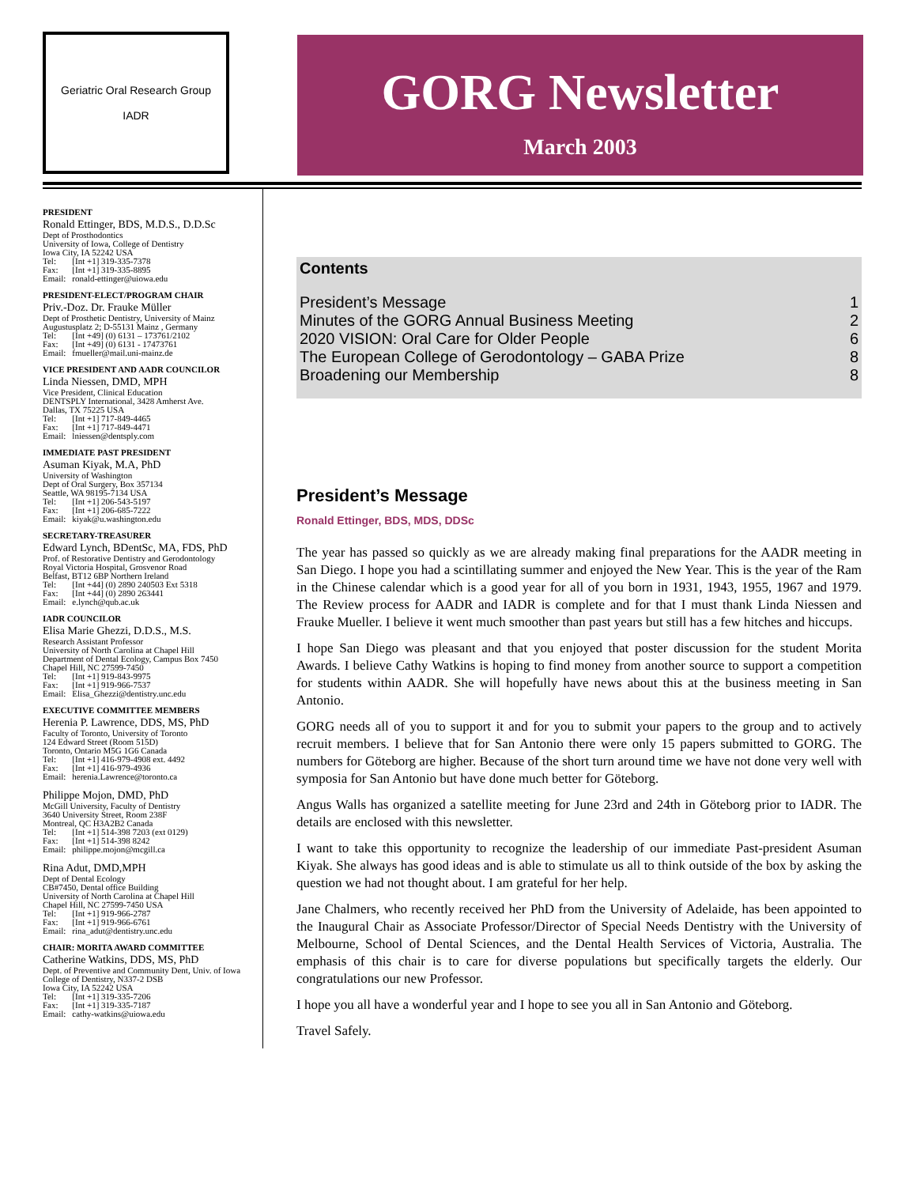Geriatric Oral Research Group
IADR
GORG Newsletter
March 2003
PRESIDENT
Ronald Ettinger, BDS, M.D.S., D.D.Sc
Dept of Prosthodontics
University of Iowa, College of Dentistry
Iowa City, IA 52242 USA
| Tel: | [Int +1] 319-335-7378 |
| Fax: | [Int +1] 319-335-8895 |
| Email: | ronald-ettinger@uiowa.edu |
PRESIDENT-ELECT/PROGRAM CHAIR
Priv.-Doz. Dr. Frauke Müller
Dept of Prosthetic Dentistry, University of Mainz
Augustusplatz 2; D-55131 Mainz , Germany
| Tel: | [Int +49] (0) 6131 – 173761/2102 |
| Fax: | [Int +49] (0) 6131 - 17473761 |
| Email: | fmueller@mail.uni-mainz.de |
VICE PRESIDENT AND AADR COUNCILOR
Linda Niessen, DMD, MPH
Vice President, Clinical Education
DENTSPLY International, 3428 Amherst Ave.
Dallas, TX 75225 USA
| Tel: | [Int +1] 717-849-4465 |
| Fax: | [Int +1] 717-849-4471 |
| Email: | lniessen@dentsply.com |
IMMEDIATE PAST PRESIDENT
Asuman Kiyak, M.A, PhD
University of Washington
Dept of Oral Surgery, Box 357134
Seattle, WA 98195-7134 USA
| Tel: | [Int +1] 206-543-5197 |
| Fax: | [Int +1] 206-685-7222 |
| Email: | kiyak@u.washington.edu |
SECRETARY-TREASURER
Edward Lynch, BDentSc, MA, FDS, PhD
Prof. of Restorative Dentistry and Gerodontology
Royal Victoria Hospital, Grosvenor Road
Belfast, BT12 6BP Northern Ireland
| Tel: | [Int +44] (0) 2890 240503 Ext 5318 |
| Fax: | [Int +44] (0) 2890 263441 |
| Email: | e.lynch@qub.ac.uk |
IADR COUNCILOR
Elisa Marie Ghezzi, D.D.S., M.S.
Research Assistant Professor
University of North Carolina at Chapel Hill
Department of Dental Ecology, Campus Box 7450
Chapel Hill, NC 27599-7450
| Tel: | [Int +1] 919-843-9975 |
| Fax: | [Int +1] 919-966-7537 |
| Email: | Elisa_Ghezzi@dentistry.unc.edu |
EXECUTIVE COMMITTEE MEMBERS
Herenia P. Lawrence, DDS, MS, PhD
Faculty of Toronto, University of Toronto
124 Edward Street (Room 515D)
Toronto, Ontario M5G 1G6 Canada
| Tel: | [Int +1] 416-979-4908 ext. 4492 |
| Fax: | [Int +1] 416-979-4936 |
| Email: | herenia.Lawrence@toronto.ca |
Philippe Mojon, DMD, PhD
McGill University, Faculty of Dentistry
3640 University Street, Room 238F
Montreal, QC H3A2B2 Canada
| Tel: | [Int +1] 514-398 7203 (ext 0129) |
| Fax: | [Int +1] 514-398 8242 |
| Email: | philippe.mojon@mcgill.ca |
Rina Adut, DMD,MPH
Dept of Dental Ecology
CB#7450, Dental office Building
University of North Carolina at Chapel Hill
Chapel Hill, NC 27599-7450 USA
| Tel: | [Int +1] 919-966-2787 |
| Fax: | [Int +1] 919-966-6761 |
| Email: | rina_adut@dentistry.unc.edu |
CHAIR: MORITA AWARD COMMITTEE
Catherine Watkins, DDS, MS, PhD
Dept. of Preventive and Community Dent, Univ. of Iowa
College of Dentistry, N337-2 DSB
Iowa City, IA 52242 USA
| Tel: | [Int +1] 319-335-7206 |
| Fax: | [Int +1] 319-335-7187 |
| Email: | cathy-watkins@uiowa.edu |
Contents
| President’s Message | 1 |
| Minutes of the GORG Annual Business Meeting | 2 |
| 2020 VISION: Oral Care for Older People | 6 |
| The European College of Gerodontology – GABA Prize | 8 |
| Broadening our Membership | 8 |
President’s Message
Ronald Ettinger, BDS, MDS, DDSc
The year has passed so quickly as we are already making final preparations for the AADR meeting in San Diego. I hope you had a scintillating summer and enjoyed the New Year. This is the year of the Ram in the Chinese calendar which is a good year for all of you born in 1931, 1943, 1955, 1967 and 1979. The Review process for AADR and IADR is complete and for that I must thank Linda Niessen and Frauke Mueller. I believe it went much smoother than past years but still has a few hitches and hiccups.
I hope San Diego was pleasant and that you enjoyed that poster discussion for the student Morita Awards. I believe Cathy Watkins is hoping to find money from another source to support a competition for students within AADR. She will hopefully have news about this at the business meeting in San Antonio.
GORG needs all of you to support it and for you to submit your papers to the group and to actively recruit members. I believe that for San Antonio there were only 15 papers submitted to GORG. The numbers for Göteborg are higher. Because of the short turn around time we have not done very well with symposia for San Antonio but have done much better for Göteborg.
Angus Walls has organized a satellite meeting for June 23rd and 24th in Göteborg prior to IADR. The details are enclosed with this newsletter.
I want to take this opportunity to recognize the leadership of our immediate Past-president Asuman Kiyak. She always has good ideas and is able to stimulate us all to think outside of the box by asking the question we had not thought about. I am grateful for her help.
Jane Chalmers, who recently received her PhD from the University of Adelaide, has been appointed to the Inaugural Chair as Associate Professor/Director of Special Needs Dentistry with the University of Melbourne, School of Dental Sciences, and the Dental Health Services of Victoria, Australia. The emphasis of this chair is to care for diverse populations but specifically targets the elderly. Our congratulations our new Professor.
I hope you all have a wonderful year and I hope to see you all in San Antonio and Göteborg.
Travel Safely.